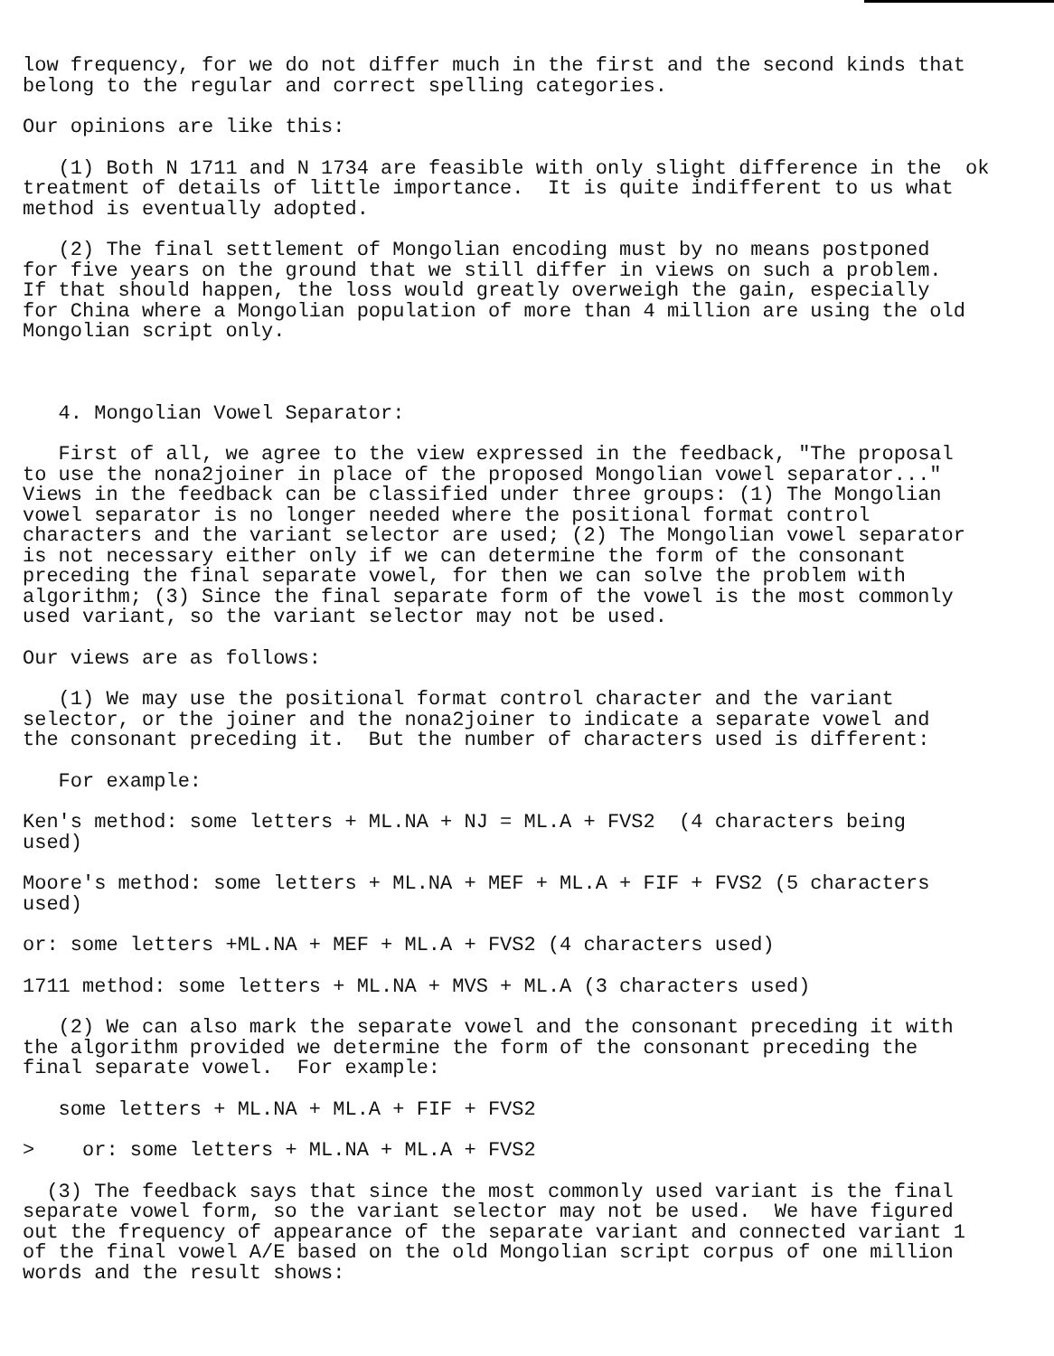low frequency, for we do not differ much in the first and the second kinds that belong to the regular and correct spelling categories.
Our opinions are like this:
(1) Both N 1711 and N 1734 are feasible with only slight difference in the ok treatment of details of little importance. It is quite indifferent to us what method is eventually adopted.
(2) The final settlement of Mongolian encoding must by no means postponed for five years on the ground that we still differ in views on such a problem. If that should happen, the loss would greatly overweigh the gain, especially for China where a Mongolian population of more than 4 million are using the old Mongolian script only.
4. Mongolian Vowel Separator:
First of all, we agree to the view expressed in the feedback, "The proposal to use the nona2joiner in place of the proposed Mongolian vowel separator..." Views in the feedback can be classified under three groups: (1) The Mongolian vowel separator is no longer needed where the positional format control characters and the variant selector are used; (2) The Mongolian vowel separator is not necessary either only if we can determine the form of the consonant preceding the final separate vowel, for then we can solve the problem with algorithm; (3) Since the final separate form of the vowel is the most commonly used variant, so the variant selector may not be used.
Our views are as follows:
(1) We may use the positional format control character and the variant selector, or the joiner and the nona2joiner to indicate a separate vowel and the consonant preceding it. But the number of characters used is different:
For example:
Ken's method: some letters + ML.NA + NJ = ML.A + FVS2 (4 characters being used)
Moore's method: some letters + ML.NA + MEF + ML.A + FIF + FVS2 (5 characters used)
or: some letters +ML.NA + MEF + ML.A + FVS2 (4 characters used)
1711 method: some letters + ML.NA + MVS + ML.A (3 characters used)
(2) We can also mark the separate vowel and the consonant preceding it with the algorithm provided we determine the form of the consonant preceding the final separate vowel. For example:
some letters + ML.NA + ML.A + FIF + FVS2
> or: some letters + ML.NA + ML.A + FVS2
(3) The feedback says that since the most commonly used variant is the final separate vowel form, so the variant selector may not be used. We have figured out the frequency of appearance of the separate variant and connected variant 1 of the final vowel A/E based on the old Mongolian script corpus of one million words and the result shows: